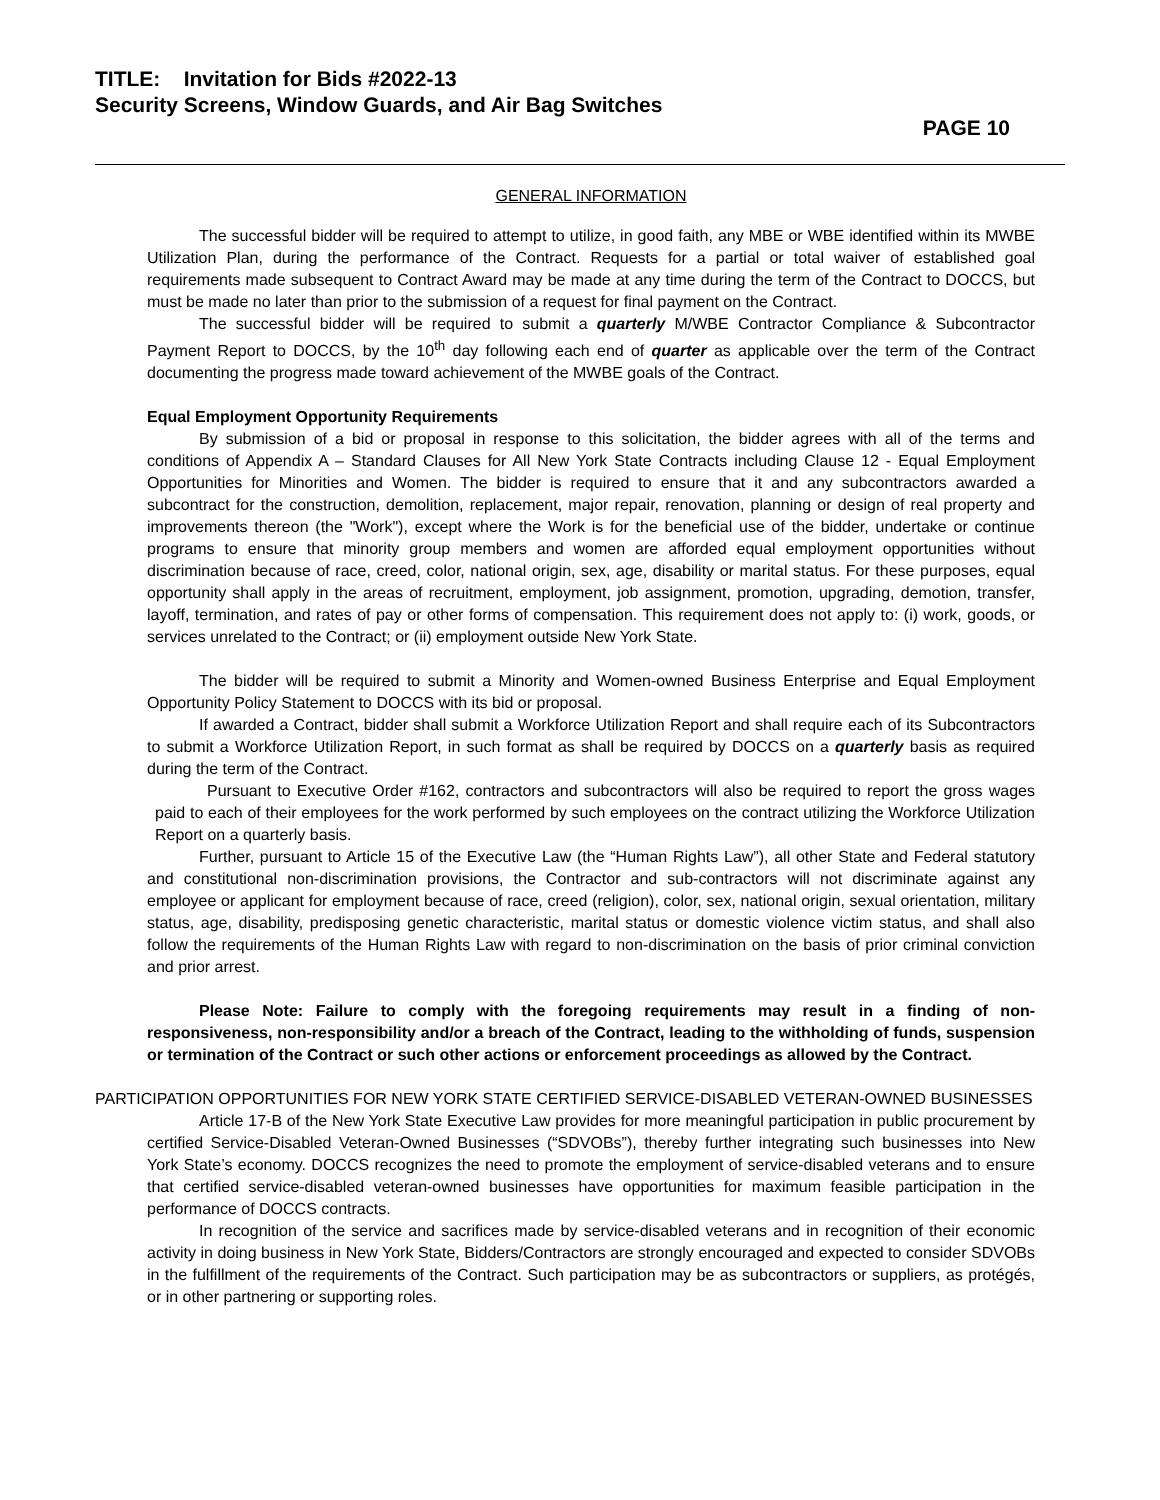TITLE: Invitation for Bids #2022-13
Security Screens, Window Guards, and Air Bag Switches
PAGE 10
GENERAL INFORMATION
The successful bidder will be required to attempt to utilize, in good faith, any MBE or WBE identified within its MWBE Utilization Plan, during the performance of the Contract. Requests for a partial or total waiver of established goal requirements made subsequent to Contract Award may be made at any time during the term of the Contract to DOCCS, but must be made no later than prior to the submission of a request for final payment on the Contract.
The successful bidder will be required to submit a quarterly M/WBE Contractor Compliance & Subcontractor Payment Report to DOCCS, by the 10<sup>th</sup> day following each end of quarter as applicable over the term of the Contract documenting the progress made toward achievement of the MWBE goals of the Contract.
Equal Employment Opportunity Requirements
By submission of a bid or proposal in response to this solicitation, the bidder agrees with all of the terms and conditions of Appendix A – Standard Clauses for All New York State Contracts including Clause 12 - Equal Employment Opportunities for Minorities and Women. The bidder is required to ensure that it and any subcontractors awarded a subcontract for the construction, demolition, replacement, major repair, renovation, planning or design of real property and improvements thereon (the "Work"), except where the Work is for the beneficial use of the bidder, undertake or continue programs to ensure that minority group members and women are afforded equal employment opportunities without discrimination because of race, creed, color, national origin, sex, age, disability or marital status. For these purposes, equal opportunity shall apply in the areas of recruitment, employment, job assignment, promotion, upgrading, demotion, transfer, layoff, termination, and rates of pay or other forms of compensation. This requirement does not apply to: (i) work, goods, or services unrelated to the Contract; or (ii) employment outside New York State.
The bidder will be required to submit a Minority and Women-owned Business Enterprise and Equal Employment Opportunity Policy Statement to DOCCS with its bid or proposal.
If awarded a Contract, bidder shall submit a Workforce Utilization Report and shall require each of its Subcontractors to submit a Workforce Utilization Report, in such format as shall be required by DOCCS on a quarterly basis as required during the term of the Contract.
Pursuant to Executive Order #162, contractors and subcontractors will also be required to report the gross wages paid to each of their employees for the work performed by such employees on the contract utilizing the Workforce Utilization Report on a quarterly basis.
Further, pursuant to Article 15 of the Executive Law (the “Human Rights Law”), all other State and Federal statutory and constitutional non-discrimination provisions, the Contractor and sub-contractors will not discriminate against any employee or applicant for employment because of race, creed (religion), color, sex, national origin, sexual orientation, military status, age, disability, predisposing genetic characteristic, marital status or domestic violence victim status, and shall also follow the requirements of the Human Rights Law with regard to non-discrimination on the basis of prior criminal conviction and prior arrest.
Please Note: Failure to comply with the foregoing requirements may result in a finding of non-responsiveness, non-responsibility and/or a breach of the Contract, leading to the withholding of funds, suspension or termination of the Contract or such other actions or enforcement proceedings as allowed by the Contract.
PARTICIPATION OPPORTUNITIES FOR NEW YORK STATE CERTIFIED SERVICE-DISABLED VETERAN-OWNED BUSINESSES
Article 17-B of the New York State Executive Law provides for more meaningful participation in public procurement by certified Service-Disabled Veteran-Owned Businesses (“SDVOBs”), thereby further integrating such businesses into New York State’s economy. DOCCS recognizes the need to promote the employment of service-disabled veterans and to ensure that certified service-disabled veteran-owned businesses have opportunities for maximum feasible participation in the performance of DOCCS contracts.
In recognition of the service and sacrifices made by service-disabled veterans and in recognition of their economic activity in doing business in New York State, Bidders/Contractors are strongly encouraged and expected to consider SDVOBs in the fulfillment of the requirements of the Contract. Such participation may be as subcontractors or suppliers, as protégés, or in other partnering or supporting roles.